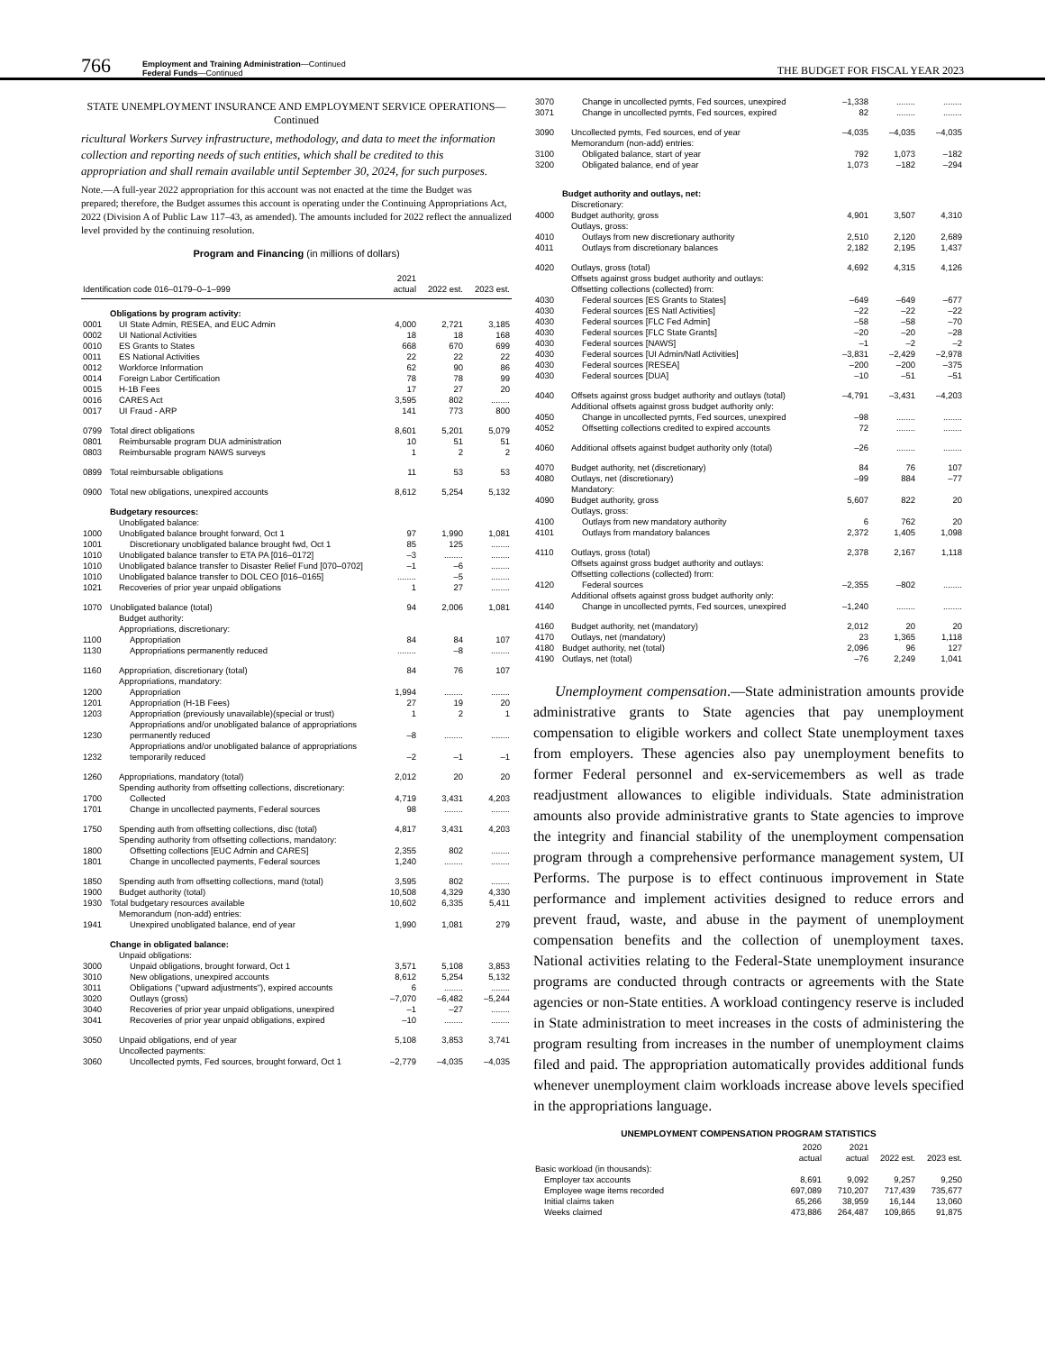766
Employment and Training Administration—Continued
Federal Funds—Continued
THE BUDGET FOR FISCAL YEAR 2023
STATE UNEMPLOYMENT INSURANCE AND EMPLOYMENT SERVICE OPERATIONS—Continued
ricultural Workers Survey infrastructure, methodology, and data to meet the information collection and reporting needs of such entities, which shall be credited to this appropriation and shall remain available until September 30, 2024, for such purposes.
Note.—A full-year 2022 appropriation for this account was not enacted at the time the Budget was prepared; therefore, the Budget assumes this account is operating under the Continuing Appropriations Act, 2022 (Division A of Public Law 117–43, as amended). The amounts included for 2022 reflect the annualized level provided by the continuing resolution.
Program and Financing (in millions of dollars)
| Identification code 016–0179–0–1–999 | | 2021 actual | 2022 est. | 2023 est. |
| --- | --- | --- | --- | --- |
| | Obligations by program activity: | | | |
| 0001 | UI State Admin, RESEA, and EUC Admin | 4,000 | 2,721 | 3,185 |
| 0002 | UI National Activities | 18 | 18 | 168 |
| 0010 | ES Grants to States | 668 | 670 | 699 |
| 0011 | ES National Activities | 22 | 22 | 22 |
| 0012 | Workforce Information | 62 | 90 | 86 |
| 0014 | Foreign Labor Certification | 78 | 78 | 99 |
| 0015 | H-1B Fees | 17 | 27 | 20 |
| 0016 | CARES Act | 3,595 | 802 | ........ |
| 0017 | UI Fraud - ARP | 141 | 773 | 800 |
| 0799 | Total direct obligations | 8,601 | 5,201 | 5,079 |
| 0801 | Reimbursable program DUA administration | 10 | 51 | 51 |
| 0803 | Reimbursable program NAWS surveys | 1 | 2 | 2 |
| 0899 | Total reimbursable obligations | 11 | 53 | 53 |
| 0900 | Total new obligations, unexpired accounts | 8,612 | 5,254 | 5,132 |
| | Budgetary resources: | | | |
| | Unobligated balance: | | | |
| 1000 | Unobligated balance brought forward, Oct 1 | 97 | 1,990 | 1,081 |
| 1001 | Discretionary unobligated balance brought fwd, Oct 1 | 85 | 125 | ........ |
| 1010 | Unobligated balance transfer to ETA PA [016–0172] | –3 | ........ | ........ |
| 1010 | Unobligated balance transfer to Disaster Relief Fund [070–0702] | –1 | –6 | ........ |
| 1010 | Unobligated balance transfer to DOL CEO [016–0165] | ........ | –5 | ........ |
| 1021 | Recoveries of prior year unpaid obligations | 1 | 27 | ........ |
| 1070 | Unobligated balance (total) | 94 | 2,006 | 1,081 |
| | Budget authority: | | | |
| | Appropriations, discretionary: | | | |
| 1100 | Appropriation | 84 | 84 | 107 |
| 1130 | Appropriations permanently reduced | ........ | –8 | ........ |
| 1160 | Appropriation, discretionary (total) | 84 | 76 | 107 |
| | Appropriations, mandatory: | | | |
| 1200 | Appropriation | 1,994 | ........ | ........ |
| 1201 | Appropriation (H-1B Fees) | 27 | 19 | 20 |
| 1203 | Appropriation (previously unavailable)(special or trust) | 1 | 2 | 1 |
| 1230 | Appropriations and/or unobligated balance of appropriations permanently reduced | –8 | ........ | ........ |
| 1232 | Appropriations and/or unobligated balance of appropriations temporarily reduced | –2 | –1 | –1 |
| 1260 | Appropriations, mandatory (total) | 2,012 | 20 | 20 |
| | Spending authority from offsetting collections, discretionary: | | | |
| 1700 | Collected | 4,719 | 3,431 | 4,203 |
| 1701 | Change in uncollected payments, Federal sources | 98 | ........ | ........ |
| 1750 | Spending auth from offsetting collections, disc (total) | 4,817 | 3,431 | 4,203 |
| | Spending authority from offsetting collections, mandatory: | | | |
| 1800 | Offsetting collections [EUC Admin and CARES] | 2,355 | 802 | ........ |
| 1801 | Change in uncollected payments, Federal sources | 1,240 | ........ | ........ |
| 1850 | Spending auth from offsetting collections, mand (total) | 3,595 | 802 | ........ |
| 1900 | Budget authority (total) | 10,508 | 4,329 | 4,330 |
| 1930 | Total budgetary resources available | 10,602 | 6,335 | 5,411 |
| | Memorandum (non-add) entries: | | | |
| 1941 | Unexpired unobligated balance, end of year | 1,990 | 1,081 | 279 |
| | Change in obligated balance: | | | |
| | Unpaid obligations: | | | |
| 3000 | Unpaid obligations, brought forward, Oct 1 | 3,571 | 5,108 | 3,853 |
| 3010 | New obligations, unexpired accounts | 8,612 | 5,254 | 5,132 |
| 3011 | Obligations ("upward adjustments"), expired accounts | 6 | ........ | ........ |
| 3020 | Outlays (gross) | –7,070 | –6,482 | –5,244 |
| 3040 | Recoveries of prior year unpaid obligations, unexpired | –1 | –27 | ........ |
| 3041 | Recoveries of prior year unpaid obligations, expired | –10 | ........ | ........ |
| 3050 | Unpaid obligations, end of year | 5,108 | 3,853 | 3,741 |
| | Uncollected payments: | | | |
| 3060 | Uncollected pymts, Fed sources, brought forward, Oct 1 | –2,779 | –4,035 | –4,035 |
| 3070 | Change in uncollected pymts, Fed sources, unexpired | –1,338 | ........ | ........ |
| 3071 | Change in uncollected pymts, Fed sources, expired | 82 | ........ | ........ |
| 3090 | Uncollected pymts, Fed sources, end of year | –4,035 | –4,035 | –4,035 |
| | Memorandum (non-add) entries: | | | |
| 3100 | Obligated balance, start of year | 792 | 1,073 | –182 |
| 3200 | Obligated balance, end of year | 1,073 | –182 | –294 |
| | Budget authority and outlays, net: | | | |
| | Discretionary: | | | |
| 4000 | Budget authority, gross | 4,901 | 3,507 | 4,310 |
| | Outlays, gross: | | | |
| 4010 | Outlays from new discretionary authority | 2,510 | 2,120 | 2,689 |
| 4011 | Outlays from discretionary balances | 2,182 | 2,195 | 1,437 |
| 4020 | Outlays, gross (total) | 4,692 | 4,315 | 4,126 |
| | Offsets against gross budget authority and outlays: | | | |
| | Offsetting collections (collected) from: | | | |
| 4030 | Federal sources [ES Grants to States] | –649 | –649 | –677 |
| 4030 | Federal sources [ES Natl Activities] | –22 | –22 | –22 |
| 4030 | Federal sources [FLC Fed Admin] | –58 | –58 | –70 |
| 4030 | Federal sources [FLC State Grants] | –20 | –20 | –28 |
| 4030 | Federal sources [NAWS] | –1 | –2 | –2 |
| 4030 | Federal sources [UI Admin/Natl Activities] | –3,831 | –2,429 | –2,978 |
| 4030 | Federal sources [RESEA] | –200 | –200 | –375 |
| 4030 | Federal sources [DUA] | –10 | –51 | –51 |
| 4040 | Offsets against gross budget authority and outlays (total) | –4,791 | –3,431 | –4,203 |
| | Additional offsets against gross budget authority only: | | | |
| 4050 | Change in uncollected pymts, Fed sources, unexpired | –98 | ........ | ........ |
| 4052 | Offsetting collections credited to expired accounts | 72 | ........ | ........ |
| 4060 | Additional offsets against budget authority only (total) | –26 | ........ | ........ |
| 4070 | Budget authority, net (discretionary) | 84 | 76 | 107 |
| 4080 | Outlays, net (discretionary) | –99 | 884 | –77 |
| | Mandatory: | | | |
| 4090 | Budget authority, gross | 5,607 | 822 | 20 |
| | Outlays, gross: | | | |
| 4100 | Outlays from new mandatory authority | 6 | 762 | 20 |
| 4101 | Outlays from mandatory balances | 2,372 | 1,405 | 1,098 |
| 4110 | Outlays, gross (total) | 2,378 | 2,167 | 1,118 |
| | Offsets against gross budget authority and outlays: | | | |
| | Offsetting collections (collected) from: | | | |
| 4120 | Federal sources | –2,355 | –802 | ........ |
| | Additional offsets against gross budget authority only: | | | |
| 4140 | Change in uncollected pymts, Fed sources, unexpired | –1,240 | ........ | ........ |
| 4160 | Budget authority, net (mandatory) | 2,012 | 20 | 20 |
| 4170 | Outlays, net (mandatory) | 23 | 1,365 | 1,118 |
| 4180 | Budget authority, net (total) | 2,096 | 96 | 127 |
| 4190 | Outlays, net (total) | –76 | 2,249 | 1,041 |
Unemployment compensation.—State administration amounts provide administrative grants to State agencies that pay unemployment compensation to eligible workers and collect State unemployment taxes from employers. These agencies also pay unemployment benefits to former Federal personnel and ex-servicemembers as well as trade readjustment allowances to eligible individuals. State administration amounts also provide administrative grants to State agencies to improve the integrity and financial stability of the unemployment compensation program through a comprehensive performance management system, UI Performs. The purpose is to effect continuous improvement in State performance and implement activities designed to reduce errors and prevent fraud, waste, and abuse in the payment of unemployment compensation benefits and the collection of unemployment taxes. National activities relating to the Federal-State unemployment insurance programs are conducted through contracts or agreements with the State agencies or non-State entities. A workload contingency reserve is included in State administration to meet increases in the costs of administering the program resulting from increases in the number of unemployment claims filed and paid. The appropriation automatically provides additional funds whenever unemployment claim workloads increase above levels specified in the appropriations language.
UNEMPLOYMENT COMPENSATION PROGRAM STATISTICS
| | 2020 actual | 2021 actual | 2022 est. | 2023 est. |
| Basic workload (in thousands): | | | | |
| Employer tax accounts | 8,691 | 9,092 | 9,257 | 9,250 |
| Employee wage items recorded | 697,089 | 710,207 | 717,439 | 735,677 |
| Initial claims taken | 65,266 | 38,959 | 16,144 | 13,060 |
| Weeks claimed | 473,886 | 264,487 | 109,865 | 91,875 |